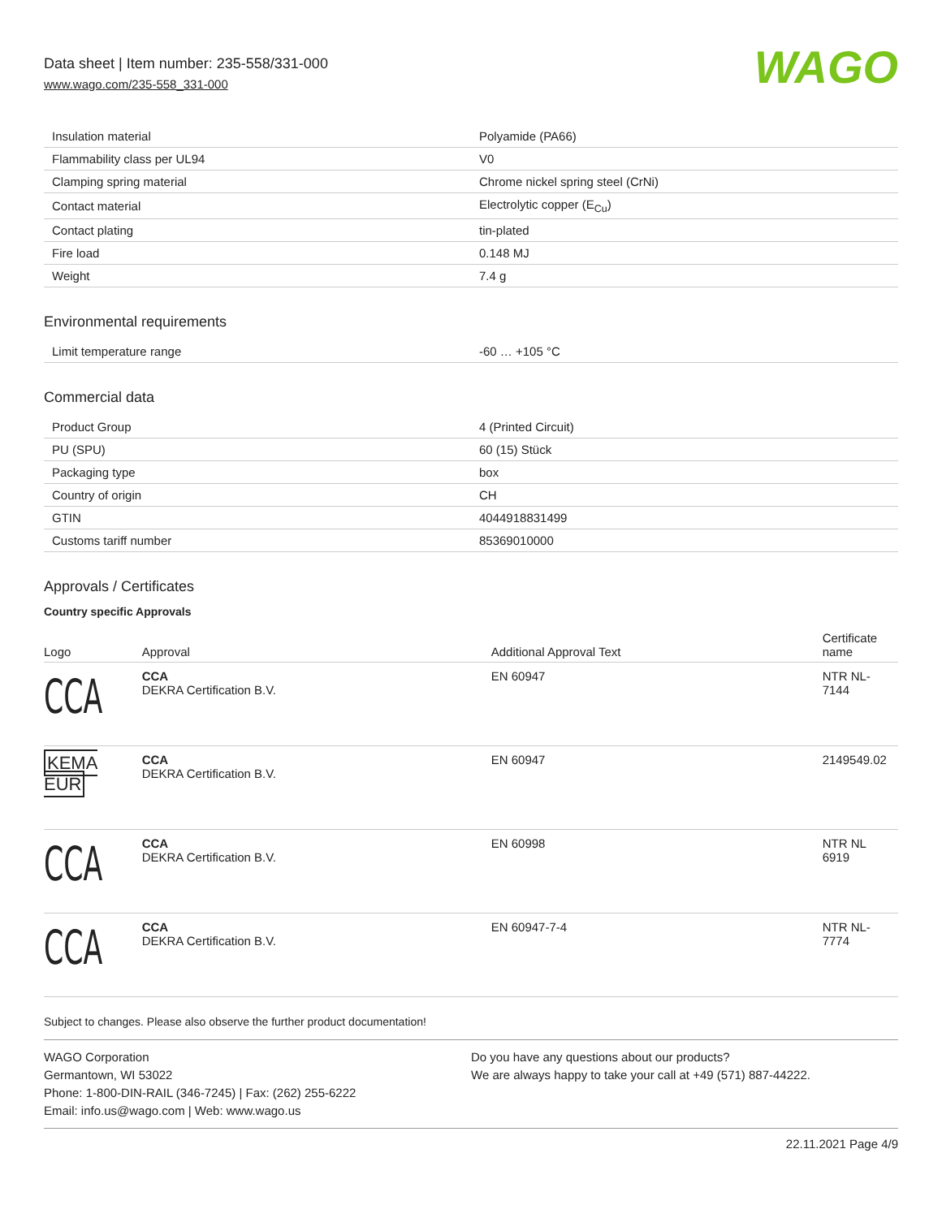Data sheet | Item number: 235-558/331-000
www.wago.com/235-558_331-000
WAGO
| Insulation material | Polyamide (PA66) |
| Flammability class per UL94 | V0 |
| Clamping spring material | Chrome nickel spring steel (CrNi) |
| Contact material | Electrolytic copper (E<sub>Cu</sub>) |
| Contact plating | tin-plated |
| Fire load | 0.148 MJ |
| Weight | 7.4 g |
Environmental requirements
| Limit temperature range | -60 … +105 °C |
Commercial data
| Product Group | 4 (Printed Circuit) |
| PU (SPU) | 60 (15) Stück |
| Packaging type | box |
| Country of origin | CH |
| GTIN | 4044918831499 |
| Customs tariff number | 85369010000 |
Approvals / Certificates
Country specific Approvals
| Logo | Approval | Additional Approval Text | Certificate name |
| --- | --- | --- | --- |
| CCA | CCA DEKRA Certification B.V. | EN 60947 | NTR NL- 7144 |
| KEMA EUR | CCA DEKRA Certification B.V. | EN 60947 | 2149549.02 |
| CCA | CCA DEKRA Certification B.V. | EN 60998 | NTR NL 6919 |
| CCA | CCA DEKRA Certification B.V. | EN 60947-7-4 | NTR NL- 7774 |
Subject to changes. Please also observe the further product documentation!
WAGO Corporation
Germantown, WI 53022
Phone: 1-800-DIN-RAIL (346-7245) | Fax: (262) 255-6222
Email: info.us@wago.com | Web: www.wago.us
Do you have any questions about our products?
We are always happy to take your call at +49 (571) 887-44222.
22.11.2021 Page 4/9